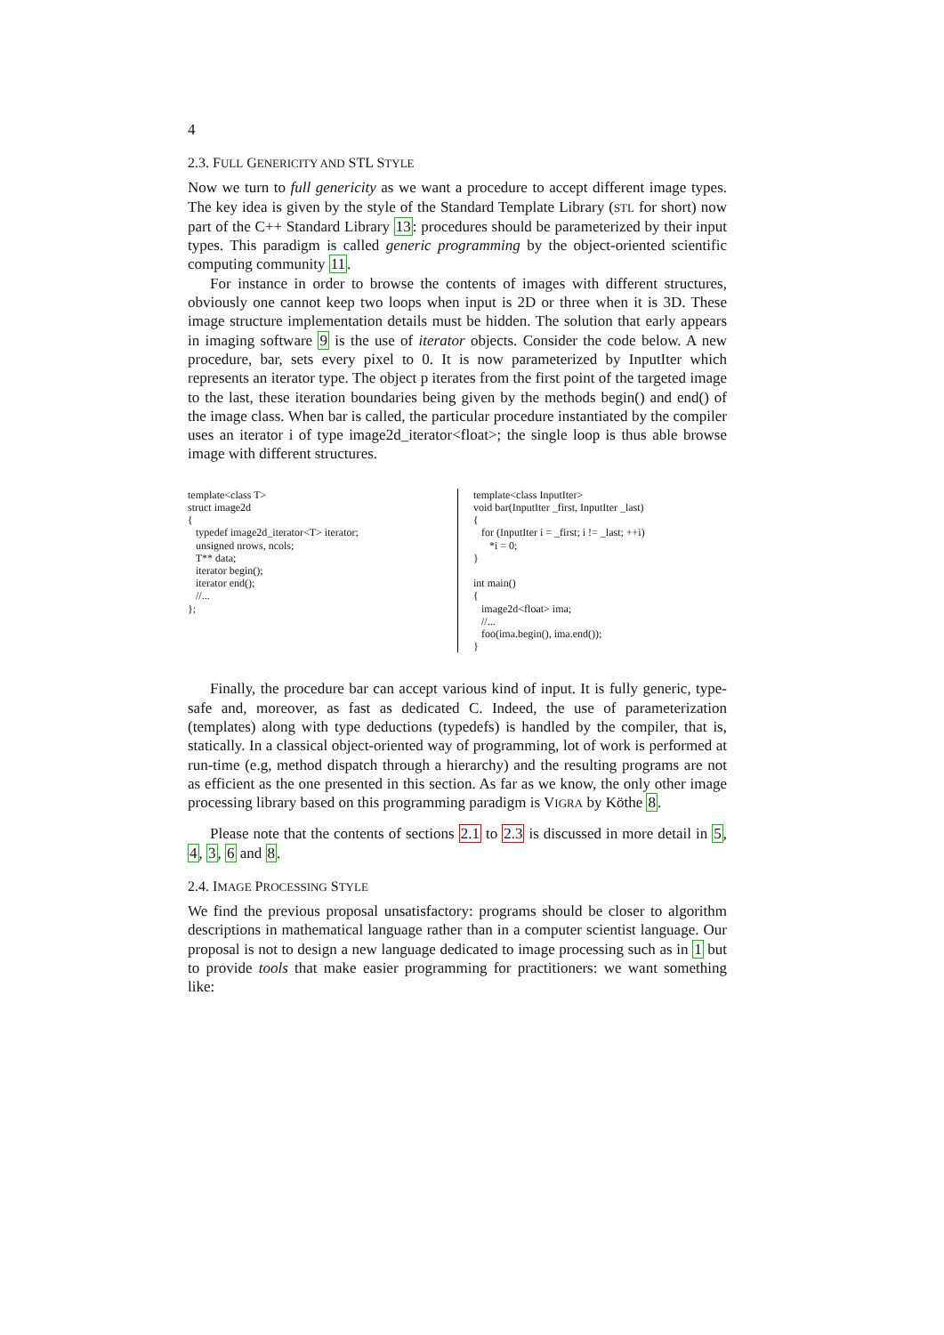4
2.3. FULL GENERICITY AND STL STYLE
Now we turn to full genericity as we want a procedure to accept different image types. The key idea is given by the style of the Standard Template Library (STL for short) now part of the C++ Standard Library 13: procedures should be parameterized by their input types. This paradigm is called generic programming by the object-oriented scientific computing community 11.
For instance in order to browse the contents of images with different structures, obviously one cannot keep two loops when input is 2D or three when it is 3D. These image structure implementation details must be hidden. The solution that early appears in imaging software 9 is the use of iterator objects. Consider the code below. A new procedure, bar, sets every pixel to 0. It is now parameterized by InputIter which represents an iterator type. The object p iterates from the first point of the targeted image to the last, these iteration boundaries being given by the methods begin() and end() of the image class. When bar is called, the particular procedure instantiated by the compiler uses an iterator i of type image2d_iterator<float>; the single loop is thus able browse image with different structures.
template<class T>
struct image2d
{
   typedef image2d_iterator<T> iterator;
   unsigned nrows, ncols;
   T** data;
   iterator begin();
   iterator end();
   //...
};
template<class InputIter>
void bar(InputIter _first, InputIter _last)
{
   for (InputIter i = _first; i != _last; ++i)
      *i = 0;
}

int main()
{
   image2d<float> ima;
   //...
   foo(ima.begin(), ima.end());
}
Finally, the procedure bar can accept various kind of input. It is fully generic, type-safe and, moreover, as fast as dedicated C. Indeed, the use of parameterization (templates) along with type deductions (typedefs) is handled by the compiler, that is, statically. In a classical object-oriented way of programming, lot of work is performed at run-time (e.g, method dispatch through a hierarchy) and the resulting programs are not as efficient as the one presented in this section. As far as we know, the only other image processing library based on this programming paradigm is VIGRA by Köthe 8.
Please note that the contents of sections 2.1 to 2.3 is discussed in more detail in 5, 4, 3, 6 and 8.
2.4. IMAGE PROCESSING STYLE
We find the previous proposal unsatisfactory: programs should be closer to algorithm descriptions in mathematical language rather than in a computer scientist language. Our proposal is not to design a new language dedicated to image processing such as in 1 but to provide tools that make easier programming for practitioners: we want something like: